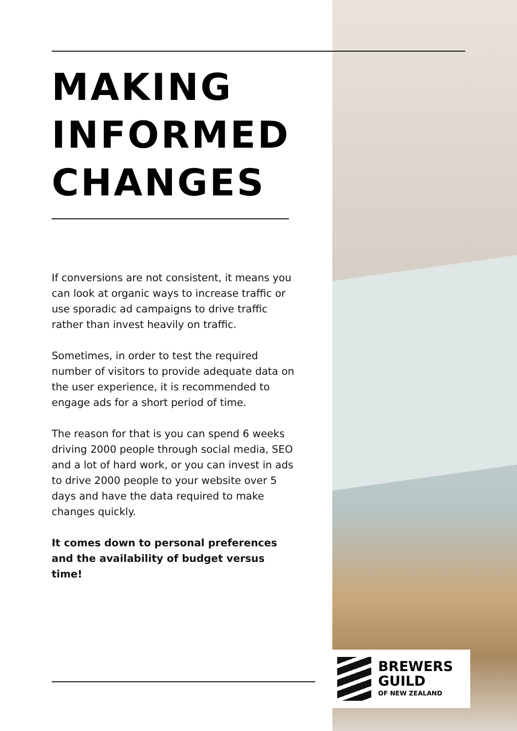MAKING
INFORMED
CHANGES
If conversions are not consistent, it means you can look at organic ways to increase traffic or use sporadic ad campaigns to drive traffic rather than invest heavily on traffic.
Sometimes, in order to test the required number of visitors to provide adequate data on the user experience, it is recommended to engage ads for a short period of time.
The reason for that is you can spend 6 weeks driving 2000 people through social media, SEO and a lot of hard work, or you can invest in ads to drive 2000 people to your website over 5 days and have the data required to make changes quickly.
It comes down to personal preferences and the availability of budget versus time!
BREWERS
GUILD
OF NEW ZEALAND